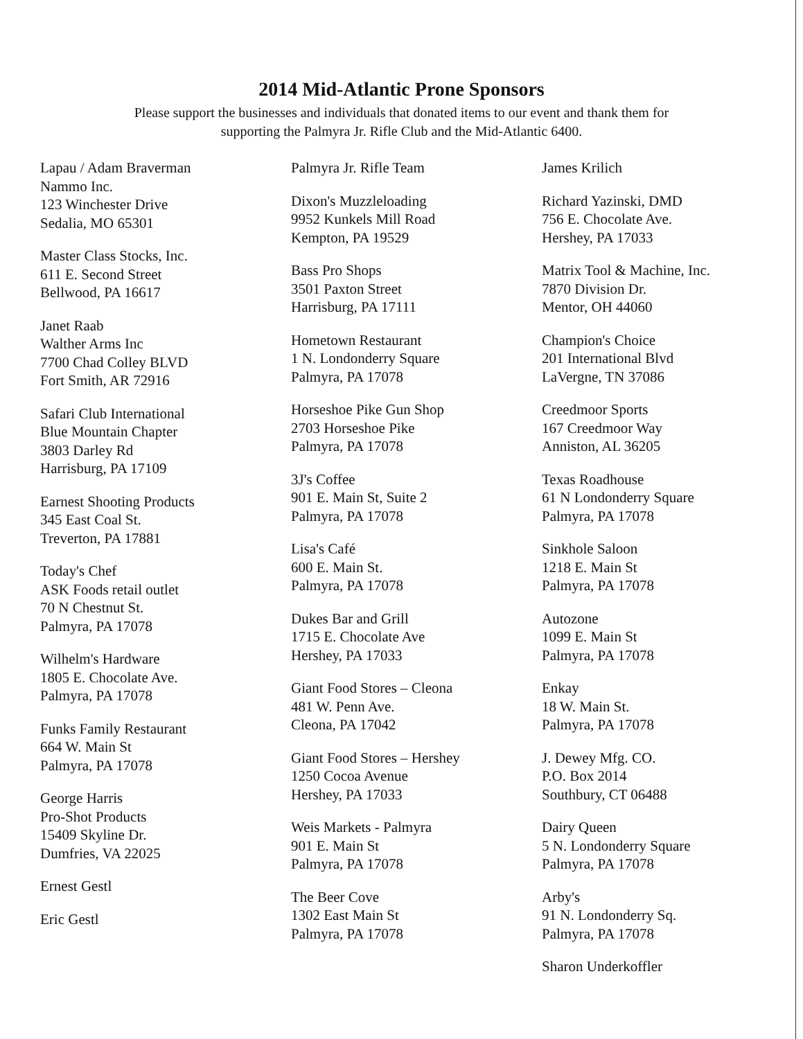2014 Mid-Atlantic Prone Sponsors
Please support the businesses and individuals that donated items to our event and thank them for
supporting the Palmyra Jr. Rifle Club and the Mid-Atlantic 6400.
Lapau / Adam Braverman
Nammo Inc.
123 Winchester Drive
Sedalia, MO 65301
Master Class Stocks, Inc.
611 E. Second Street
Bellwood, PA 16617
Janet Raab
Walther Arms Inc
7700 Chad Colley BLVD
Fort Smith, AR 72916
Safari Club International
Blue Mountain Chapter
3803 Darley Rd
Harrisburg, PA 17109
Earnest Shooting Products
345 East Coal St.
Treverton, PA 17881
Today's Chef
ASK Foods retail outlet
70 N Chestnut St.
Palmyra, PA 17078
Wilhelm's Hardware
1805 E. Chocolate Ave.
Palmyra, PA 17078
Funks Family Restaurant
664 W. Main St
Palmyra, PA 17078
George Harris
Pro-Shot Products
15409 Skyline Dr.
Dumfries, VA 22025
Ernest Gestl
Eric Gestl
Palmyra Jr. Rifle Team
Dixon's Muzzleloading
9952 Kunkels Mill Road
Kempton, PA 19529
Bass Pro Shops
3501 Paxton Street
Harrisburg, PA 17111
Hometown Restaurant
1 N. Londonderry Square
Palmyra, PA 17078
Horseshoe Pike Gun Shop
2703 Horseshoe Pike
Palmyra, PA 17078
3J's Coffee
901 E. Main St, Suite 2
Palmyra, PA 17078
Lisa's Café
600 E. Main St.
Palmyra, PA 17078
Dukes Bar and Grill
1715 E. Chocolate Ave
Hershey, PA 17033
Giant Food Stores – Cleona
481 W. Penn Ave.
Cleona, PA 17042
Giant Food Stores – Hershey
1250 Cocoa Avenue
Hershey, PA 17033
Weis Markets - Palmyra
901 E. Main St
Palmyra, PA 17078
The Beer Cove
1302 East Main St
Palmyra, PA 17078
James Krilich
Richard Yazinski, DMD
756 E. Chocolate Ave.
Hershey, PA 17033
Matrix Tool & Machine, Inc.
7870 Division Dr.
Mentor, OH 44060
Champion's Choice
201 International Blvd
LaVergne, TN 37086
Creedmoor Sports
167 Creedmoor Way
Anniston, AL 36205
Texas Roadhouse
61 N Londonderry Square
Palmyra, PA 17078
Sinkhole Saloon
1218 E. Main St
Palmyra, PA 17078
Autozone
1099 E. Main St
Palmyra, PA 17078
Enkay
18 W. Main St.
Palmyra, PA 17078
J. Dewey Mfg. CO.
P.O. Box 2014
Southbury, CT 06488
Dairy Queen
5 N. Londonderry Square
Palmyra, PA 17078
Arby's
91 N. Londonderry Sq.
Palmyra, PA 17078
Sharon Underkoffler